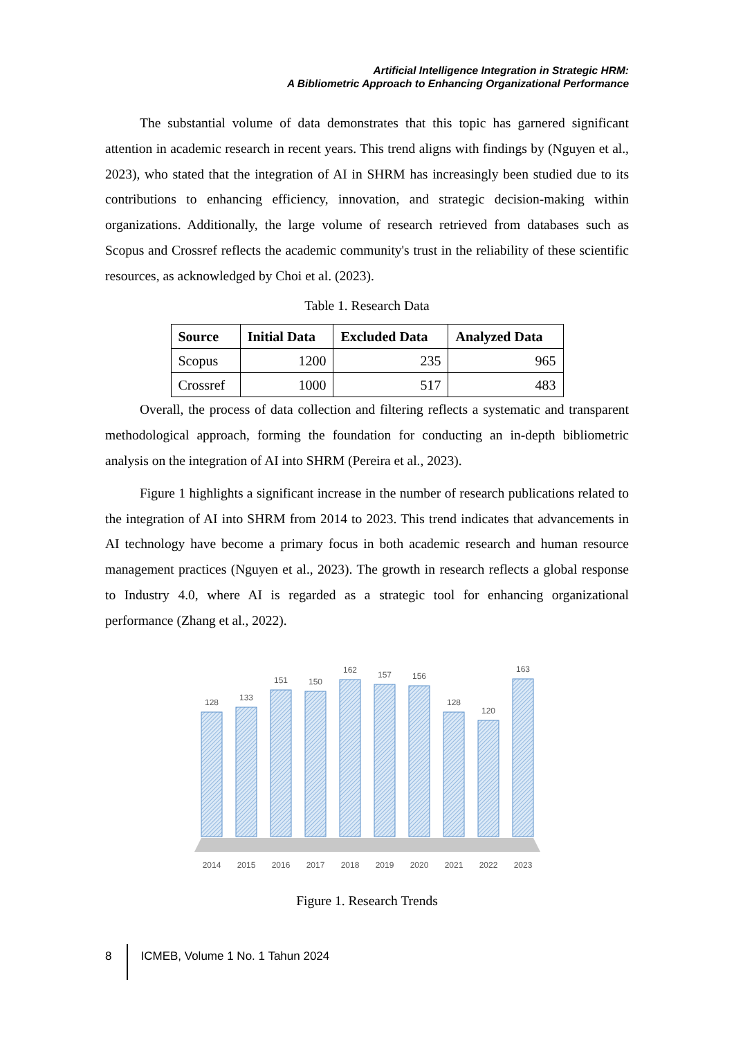Artificial Intelligence Integration in Strategic HRM:
A Bibliometric Approach to Enhancing Organizational Performance
The substantial volume of data demonstrates that this topic has garnered significant attention in academic research in recent years. This trend aligns with findings by (Nguyen et al., 2023), who stated that the integration of AI in SHRM has increasingly been studied due to its contributions to enhancing efficiency, innovation, and strategic decision-making within organizations. Additionally, the large volume of research retrieved from databases such as Scopus and Crossref reflects the academic community's trust in the reliability of these scientific resources, as acknowledged by Choi et al. (2023).
Table 1. Research Data
| Source | Initial Data | Excluded Data | Analyzed Data |
| --- | --- | --- | --- |
| Scopus | 1200 | 235 | 965 |
| Crossref | 1000 | 517 | 483 |
Overall, the process of data collection and filtering reflects a systematic and transparent methodological approach, forming the foundation for conducting an in-depth bibliometric analysis on the integration of AI into SHRM (Pereira et al., 2023).
Figure 1 highlights a significant increase in the number of research publications related to the integration of AI into SHRM from 2014 to 2023. This trend indicates that advancements in AI technology have become a primary focus in both academic research and human resource management practices (Nguyen et al., 2023). The growth in research reflects a global response to Industry 4.0, where AI is regarded as a strategic tool for enhancing organizational performance (Zhang et al., 2022).
128
133
151
150
162
157
156
128
120
163
2014
2015
2016
2017
2018
2019
2020
2021
2022
2023
Figure 1. Research Trends
8 ICMEB, Volume 1 No. 1 Tahun 2024